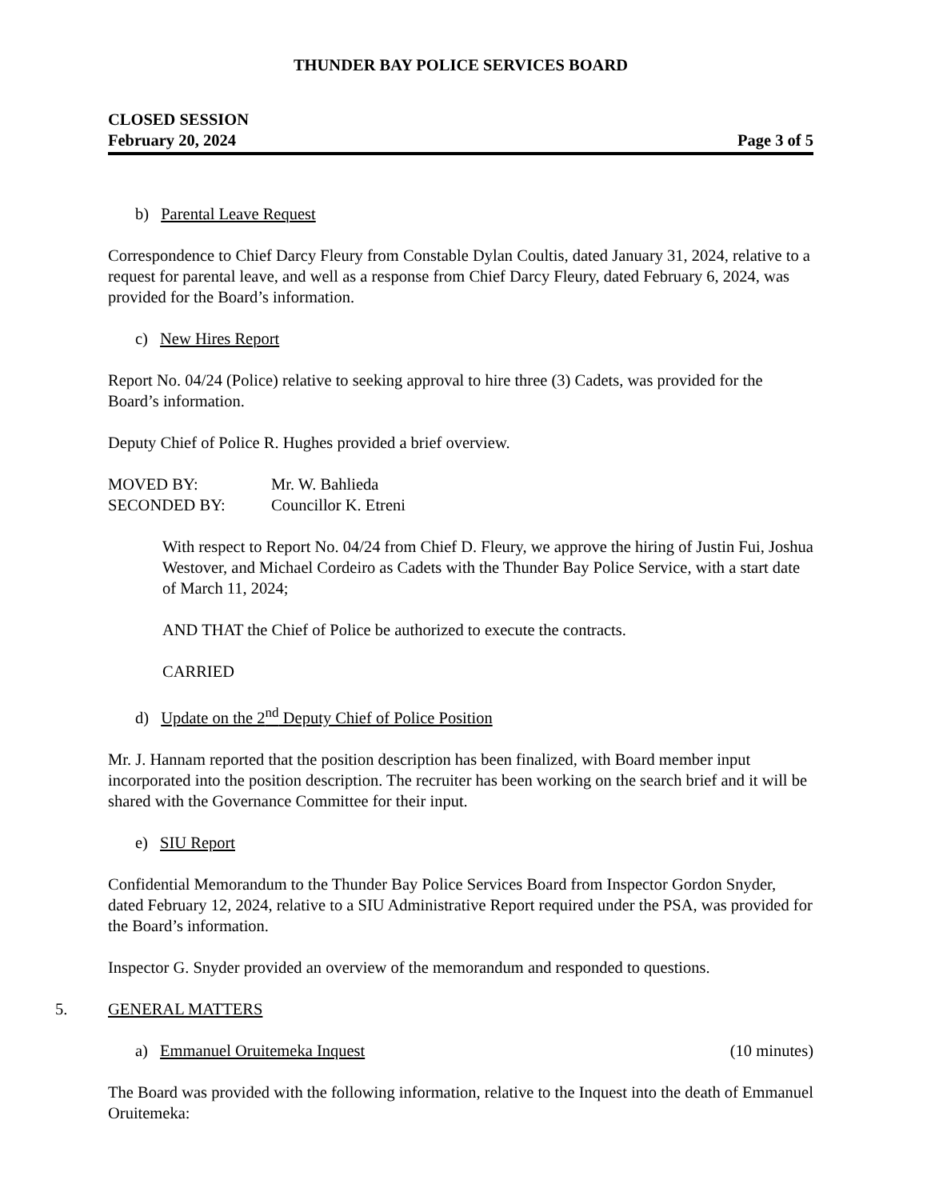THUNDER BAY POLICE SERVICES BOARD
CLOSED SESSION
February 20, 2024
Page 3 of 5
b) Parental Leave Request
Correspondence to Chief Darcy Fleury from Constable Dylan Coultis, dated January 31, 2024, relative to a request for parental leave, and well as a response from Chief Darcy Fleury, dated February 6, 2024, was provided for the Board’s information.
c) New Hires Report
Report No. 04/24 (Police) relative to seeking approval to hire three (3) Cadets, was provided for the Board’s information.
Deputy Chief of Police R. Hughes provided a brief overview.
MOVED BY: Mr. W. Bahlieda
SECONDED BY: Councillor K. Etreni
With respect to Report No. 04/24 from Chief D. Fleury, we approve the hiring of Justin Fui, Joshua Westover, and Michael Cordeiro as Cadets with the Thunder Bay Police Service, with a start date of March 11, 2024;
AND THAT the Chief of Police be authorized to execute the contracts.
CARRIED
d) Update on the 2<sup>nd</sup> Deputy Chief of Police Position
Mr. J. Hannam reported that the position description has been finalized, with Board member input incorporated into the position description. The recruiter has been working on the search brief and it will be shared with the Governance Committee for their input.
e) SIU Report
Confidential Memorandum to the Thunder Bay Police Services Board from Inspector Gordon Snyder, dated February 12, 2024, relative to a SIU Administrative Report required under the PSA, was provided for the Board’s information.
Inspector G. Snyder provided an overview of the memorandum and responded to questions.
5. GENERAL MATTERS
a) Emmanuel Oruitemeka Inquest (10 minutes)
The Board was provided with the following information, relative to the Inquest into the death of Emmanuel Oruitemeka: